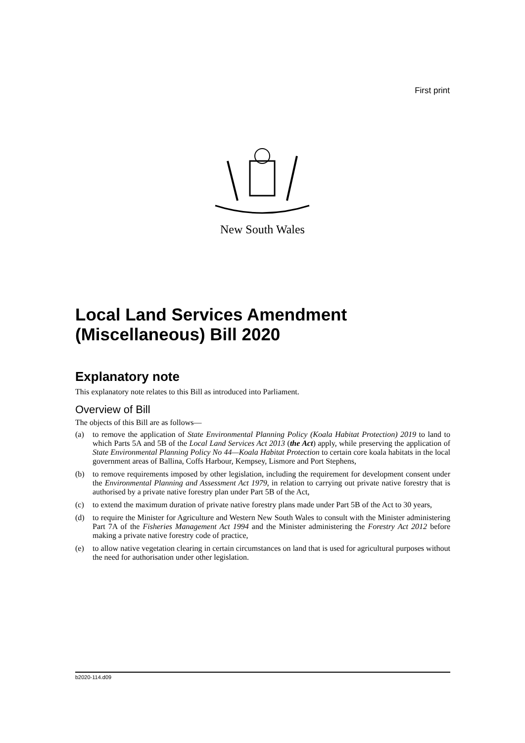First print
New South Wales
Local Land Services Amendment (Miscellaneous) Bill 2020
Explanatory note
This explanatory note relates to this Bill as introduced into Parliament.
Overview of Bill
The objects of this Bill are as follows—
(a) to remove the application of State Environmental Planning Policy (Koala Habitat Protection) 2019 to land to which Parts 5A and 5B of the Local Land Services Act 2013 (the Act) apply, while preserving the application of State Environmental Planning Policy No 44—Koala Habitat Protection to certain core koala habitats in the local government areas of Ballina, Coffs Harbour, Kempsey, Lismore and Port Stephens,
(b) to remove requirements imposed by other legislation, including the requirement for development consent under the Environmental Planning and Assessment Act 1979, in relation to carrying out private native forestry that is authorised by a private native forestry plan under Part 5B of the Act,
(c) to extend the maximum duration of private native forestry plans made under Part 5B of the Act to 30 years,
(d) to require the Minister for Agriculture and Western New South Wales to consult with the Minister administering Part 7A of the Fisheries Management Act 1994 and the Minister administering the Forestry Act 2012 before making a private native forestry code of practice,
(e) to allow native vegetation clearing in certain circumstances on land that is used for agricultural purposes without the need for authorisation under other legislation.
b2020-114.d09